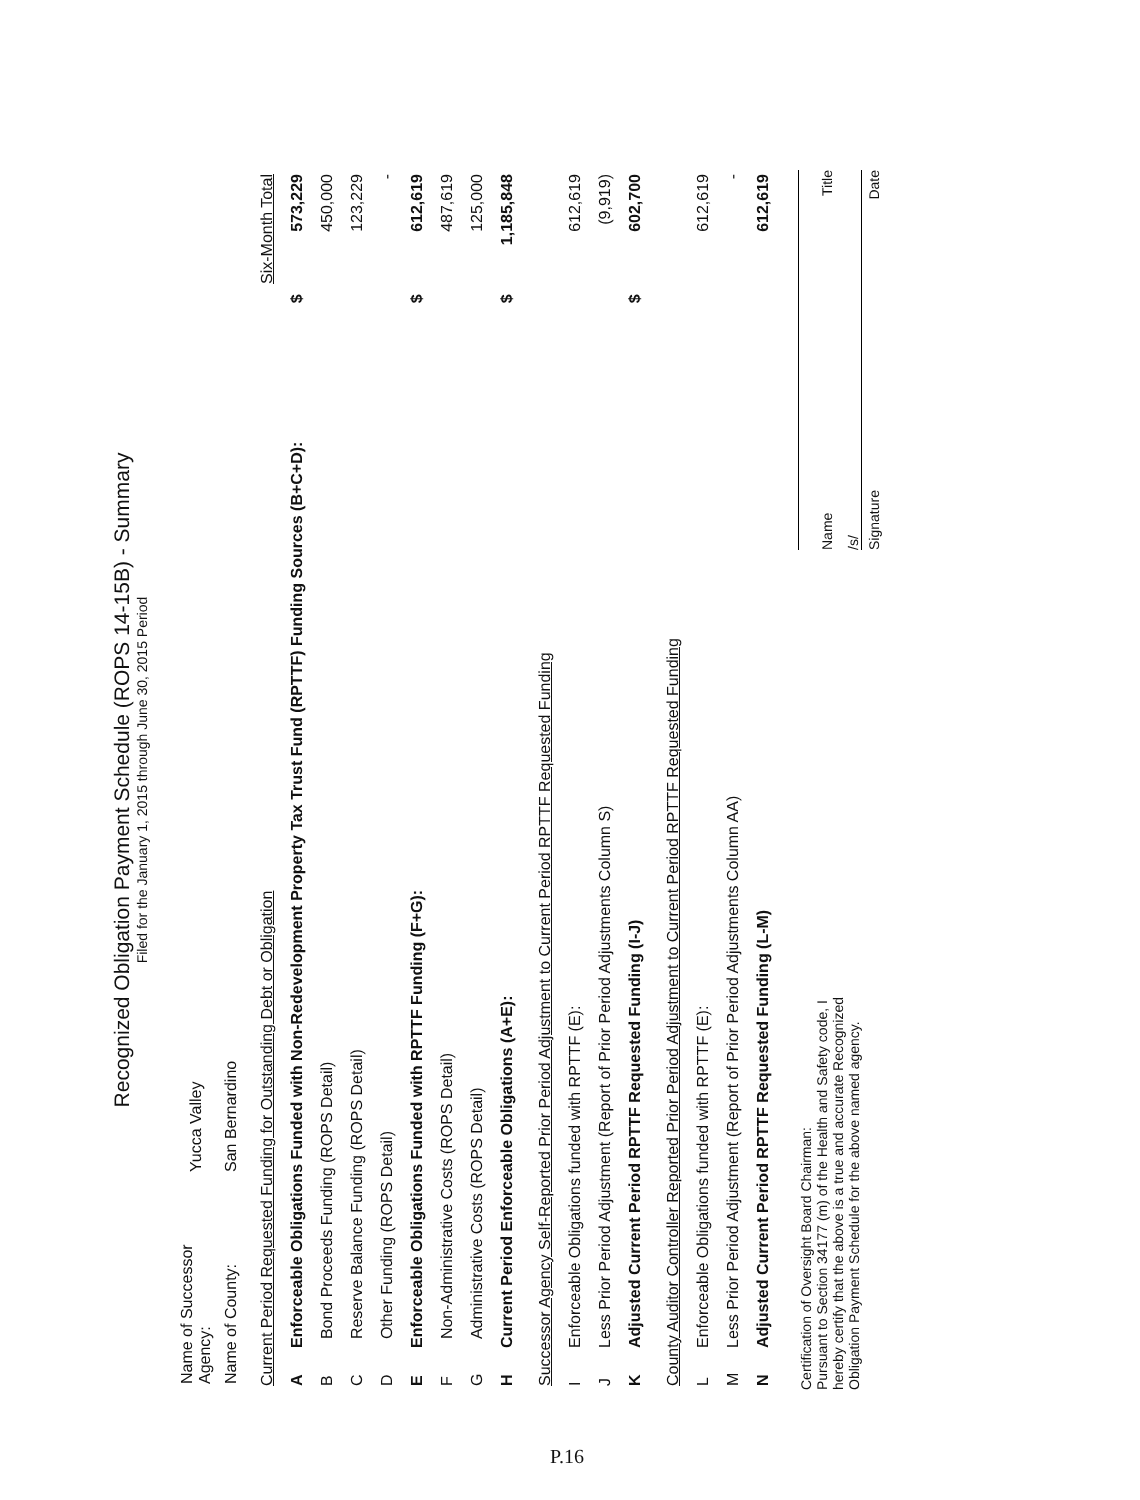Recognized Obligation Payment Schedule (ROPS 14-15B) - Summary
Filed for the January 1, 2015 through June 30, 2015 Period
| Name of Successor Agency: | Yucca Valley |
| Name of County: | San Bernardino |
| Current Period Requested Funding for Outstanding Debt or Obligation | | | Six-Month Total |
| A | Enforceable Obligations Funded with Non-Redevelopment Property Tax Trust Fund (RPTTF) Funding Sources (B+C+D): | $ | 573,229 |
| B | Bond Proceeds Funding (ROPS Detail) | | 450,000 |
| C | Reserve Balance Funding (ROPS Detail) | | 123,229 |
| D | Other Funding (ROPS Detail) | | - |
| E | Enforceable Obligations Funded with RPTTF Funding (F+G): | $ | 612,619 |
| F | Non-Administrative Costs (ROPS Detail) | | 487,619 |
| G | Administrative Costs (ROPS Detail) | | 125,000 |
| H | Current Period Enforceable Obligations (A+E): | $ | 1,185,848 |
| Successor Agency Self-Reported Prior Period Adjustment to Current Period RPTTF Requested Funding | | | |
| I | Enforceable Obligations funded with RPTTF (E): | | 612,619 |
| J | Less Prior Period Adjustment (Report of Prior Period Adjustments Column S) | | (9,919) |
| K | Adjusted Current Period RPTTF Requested Funding (I-J) | $ | 602,700 |
| County Auditor Controller Reported Prior Period Adjustment to Current Period RPTTF Requested Funding | | | |
| L | Enforceable Obligations funded with RPTTF (E): | | 612,619 |
| M | Less Prior Period Adjustment (Report of Prior Period Adjustments Column AA) | | - |
| N | Adjusted Current Period RPTTF Requested Funding (L-M) | | 612,619 |
Certification of Oversight Board Chairman:
Pursuant to Section 34177 (m) of the Health and Safety code, I hereby certify that the above is a true and accurate Recognized Obligation Payment Schedule for the above named agency.
Name Title
/s/
Signature Date
P.16